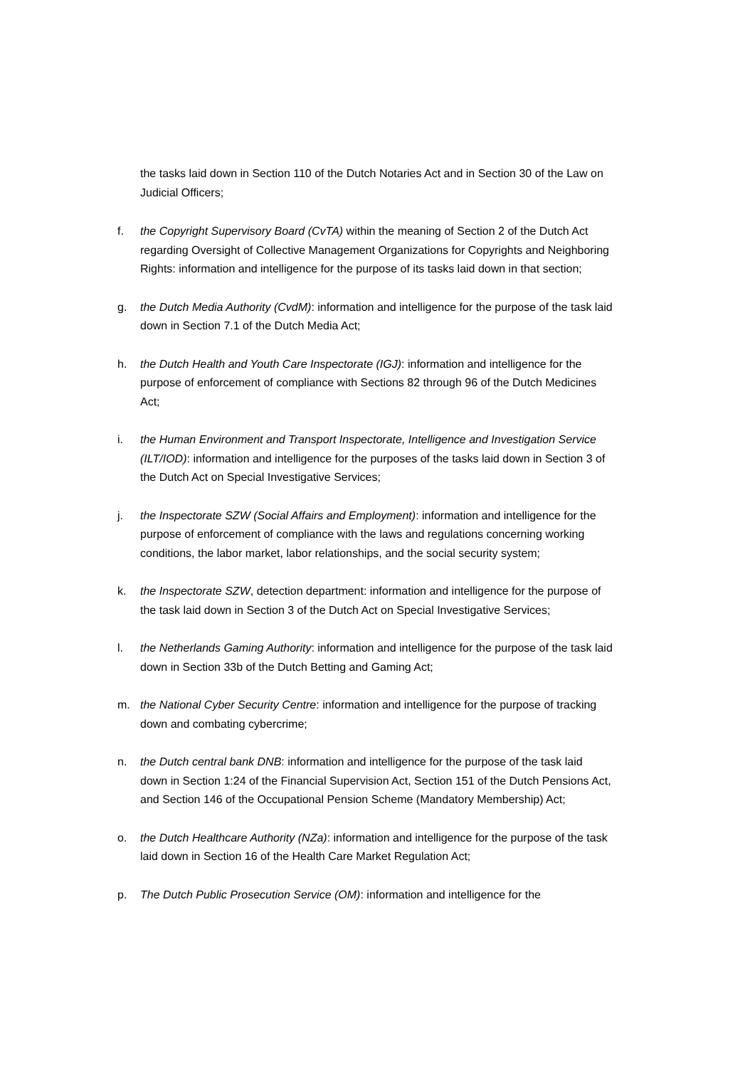the tasks laid down in Section 110 of the Dutch Notaries Act and in Section 30 of the Law on Judicial Officers;
f. the Copyright Supervisory Board (CvTA) within the meaning of Section 2 of the Dutch Act regarding Oversight of Collective Management Organizations for Copyrights and Neighboring Rights: information and intelligence for the purpose of its tasks laid down in that section;
g. the Dutch Media Authority (CvdM): information and intelligence for the purpose of the task laid down in Section 7.1 of the Dutch Media Act;
h. the Dutch Health and Youth Care Inspectorate (IGJ): information and intelligence for the purpose of enforcement of compliance with Sections 82 through 96 of the Dutch Medicines Act;
i. the Human Environment and Transport Inspectorate, Intelligence and Investigation Service (ILT/IOD): information and intelligence for the purposes of the tasks laid down in Section 3 of the Dutch Act on Special Investigative Services;
j. the Inspectorate SZW (Social Affairs and Employment): information and intelligence for the purpose of enforcement of compliance with the laws and regulations concerning working conditions, the labor market, labor relationships, and the social security system;
k. the Inspectorate SZW, detection department: information and intelligence for the purpose of the task laid down in Section 3 of the Dutch Act on Special Investigative Services;
l. the Netherlands Gaming Authority: information and intelligence for the purpose of the task laid down in Section 33b of the Dutch Betting and Gaming Act;
m. the National Cyber Security Centre: information and intelligence for the purpose of tracking down and combating cybercrime;
n. the Dutch central bank DNB: information and intelligence for the purpose of the task laid down in Section 1:24 of the Financial Supervision Act, Section 151 of the Dutch Pensions Act, and Section 146 of the Occupational Pension Scheme (Mandatory Membership) Act;
o. the Dutch Healthcare Authority (NZa): information and intelligence for the purpose of the task laid down in Section 16 of the Health Care Market Regulation Act;
p. The Dutch Public Prosecution Service (OM): information and intelligence for the